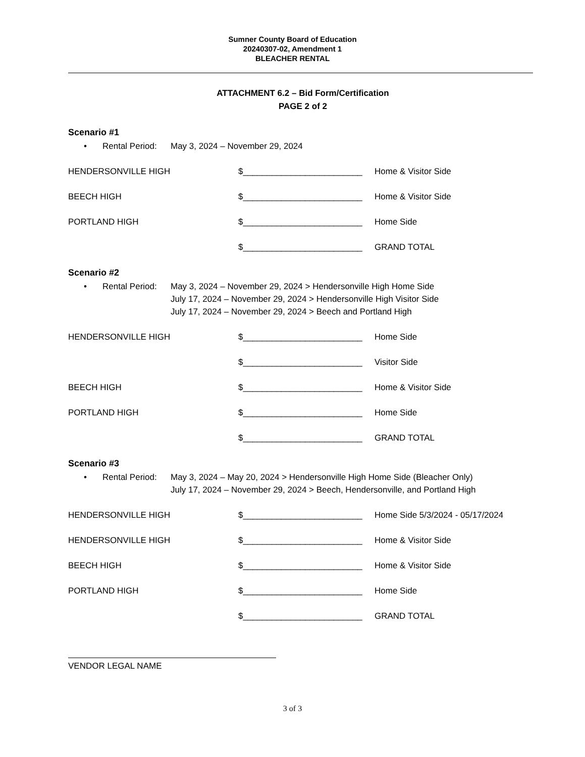Sumner County Board of Education
20240307-02, Amendment 1
BLEACHER RENTAL
ATTACHMENT 6.2 – Bid Form/Certification
PAGE 2 of 2
Scenario #1
• Rental Period: May 3, 2024 – November 29, 2024
HENDERSONVILLE HIGH $_________________________ Home & Visitor Side
BEECH HIGH $_________________________ Home & Visitor Side
PORTLAND HIGH $_________________________ Home Side
$_________________________ GRAND TOTAL
Scenario #2
• Rental Period: May 3, 2024 – November 29, 2024 > Hendersonville High Home Side
July 17, 2024 – November 29, 2024 > Hendersonville High Visitor Side
July 17, 2024 – November 29, 2024 > Beech and Portland High
HENDERSONVILLE HIGH $_________________________ Home Side
$_________________________ Visitor Side
BEECH HIGH $_________________________ Home & Visitor Side
PORTLAND HIGH $_________________________ Home Side
$_________________________ GRAND TOTAL
Scenario #3
• Rental Period: May 3, 2024 – May 20, 2024 > Hendersonville High Home Side (Bleacher Only)
July 17, 2024 – November 29, 2024 > Beech, Hendersonville, and Portland High
HENDERSONVILLE HIGH $_________________________ Home Side 5/3/2024 - 05/17/2024
HENDERSONVILLE HIGH $_________________________ Home & Visitor Side
BEECH HIGH $_________________________ Home & Visitor Side
PORTLAND HIGH $_________________________ Home Side
$_________________________ GRAND TOTAL
VENDOR LEGAL NAME
3 of 3